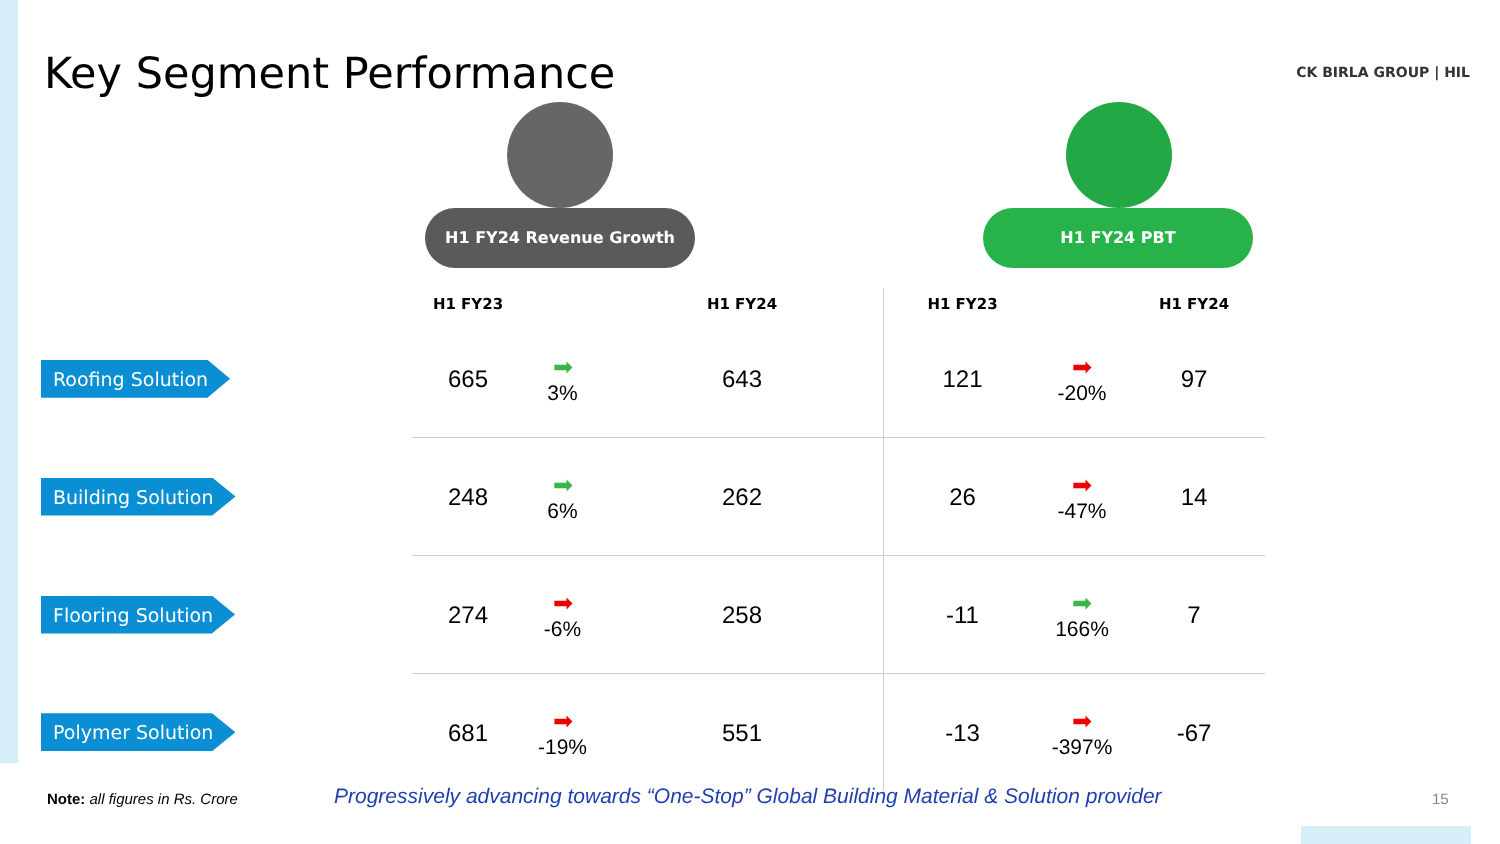Key Segment Performance CK BIRLA GROUP | HIL
H1 FY24 Revenue Growth H1 FY24 PBT
| | H1 FY23 | | H1 FY24 | H1 FY23 | | H1 FY24 |
| --- | --- | --- | --- | --- | --- | --- |
| Roofing Solution | 665 | ➡ 3% | 643 | 121 | ➡ -20% | 97 |
| Building Solution | 248 | ➡ 6% | 262 | 26 | ➡ -47% | 14 |
| Flooring Solution | 274 | ➡ -6% | 258 | -11 | ➡ 166% | 7 |
| Polymer Solution | 681 | ➡ -19% | 551 | -13 | ➡ -397% | -67 |
Note: all figures in Rs. Crore
Progressively advancing towards “One-Stop” Global Building Material & Solution provider
15